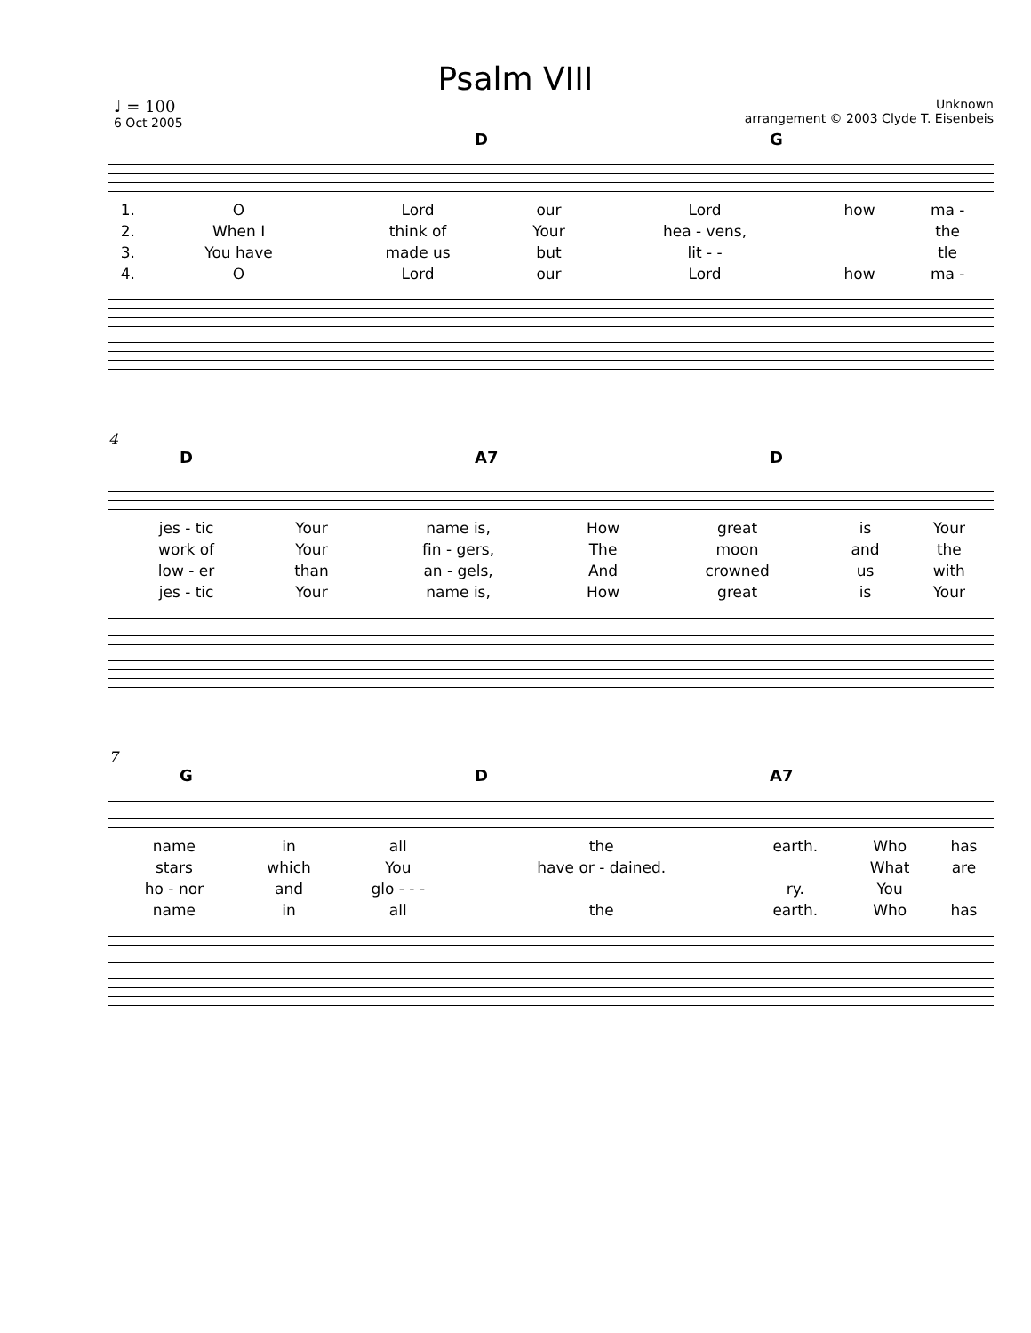Psalm VIII
♩ = 100
6 Oct 2005
Unknown
arrangement © 2003 Clyde T. Eisenbeis
D G
| 1. | O | Lord | our | Lord | how | ma - |
| 2. | When I | think of | Your | hea - vens, | | the |
| 3. | You have | made us | but | lit - - | | tle |
| 4. | O | Lord | our | Lord | how | ma - |
4
D A7 D
| jes - tic | Your | name is, | How | great | is | Your |
| work of | Your | fin - gers, | The | moon | and | the |
| low - er | than | an - gels, | And | crowned | us | with |
| jes - tic | Your | name is, | How | great | is | Your |
7
G D A7
| name | in | all | the | earth. | Who | has |
| stars | which | You | have or - dained. | | What | are |
| ho - nor | and | glo - - - | | ry. | You | |
| name | in | all | the | earth. | Who | has |